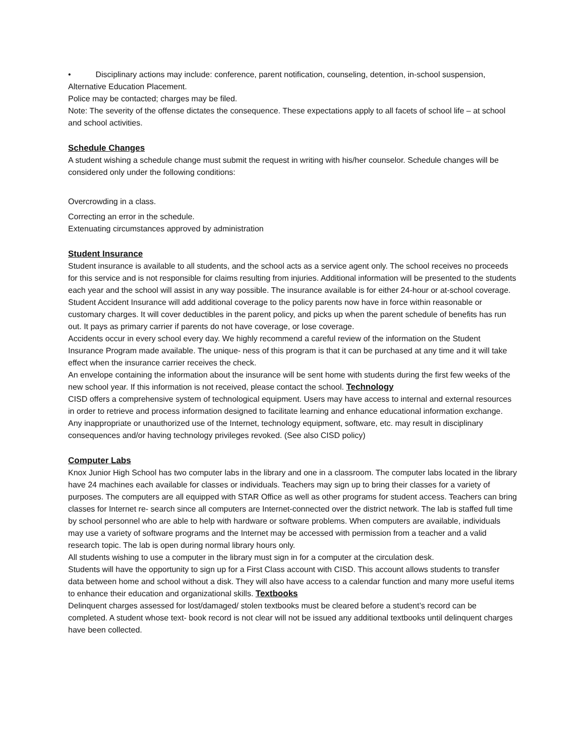• Disciplinary actions may include: conference, parent notification, counseling, detention, in-school suspension, Alternative Education Placement.
Police may be contacted; charges may be filed.
Note: The severity of the offense dictates the consequence. These expectations apply to all facets of school life – at school and school activities.
Schedule Changes
A student wishing a schedule change must submit the request in writing with his/her counselor. Schedule changes will be considered only under the following conditions:
Overcrowding in a class.
Correcting an error in the schedule.
Extenuating circumstances approved by administration
Student Insurance
Student insurance is available to all students, and the school acts as a service agent only. The school receives no proceeds for this service and is not responsible for claims resulting from injuries. Additional information will be presented to the students each year and the school will assist in any way possible. The insurance available is for either 24-hour or at-school coverage.
Student Accident Insurance will add additional coverage to the policy parents now have in force within reasonable or customary charges. It will cover deductibles in the parent policy, and picks up when the parent schedule of benefits has run out. It pays as primary carrier if parents do not have coverage, or lose coverage.
Accidents occur in every school every day. We highly recommend a careful review of the information on the Student Insurance Program made available. The unique- ness of this program is that it can be purchased at any time and it will take effect when the insurance carrier receives the check.
An envelope containing the information about the insurance will be sent home with students during the first few weeks of the new school year. If this information is not received, please contact the school. Technology
CISD offers a comprehensive system of technological equipment. Users may have access to internal and external resources in order to retrieve and process information designed to facilitate learning and enhance educational information exchange. Any inappropriate or unauthorized use of the Internet, technology equipment, software, etc. may result in disciplinary consequences and/or having technology privileges revoked. (See also CISD policy)
Computer Labs
Knox Junior High School has two computer labs in the library and one in a classroom. The computer labs located in the library have 24 machines each available for classes or individuals. Teachers may sign up to bring their classes for a variety of purposes. The computers are all equipped with STAR Office as well as other programs for student access. Teachers can bring classes for Internet re- search since all computers are Internet-connected over the district network. The lab is staffed full time by school personnel who are able to help with hardware or software problems. When computers are available, individuals may use a variety of software programs and the Internet may be accessed with permission from a teacher and a valid research topic. The lab is open during normal library hours only.
All students wishing to use a computer in the library must sign in for a computer at the circulation desk.
Students will have the opportunity to sign up for a First Class account with CISD. This account allows students to transfer data between home and school without a disk. They will also have access to a calendar function and many more useful items to enhance their education and organizational skills. Textbooks
Delinquent charges assessed for lost/damaged/ stolen textbooks must be cleared before a student’s record can be completed. A student whose text- book record is not clear will not be issued any additional textbooks until delinquent charges have been collected.